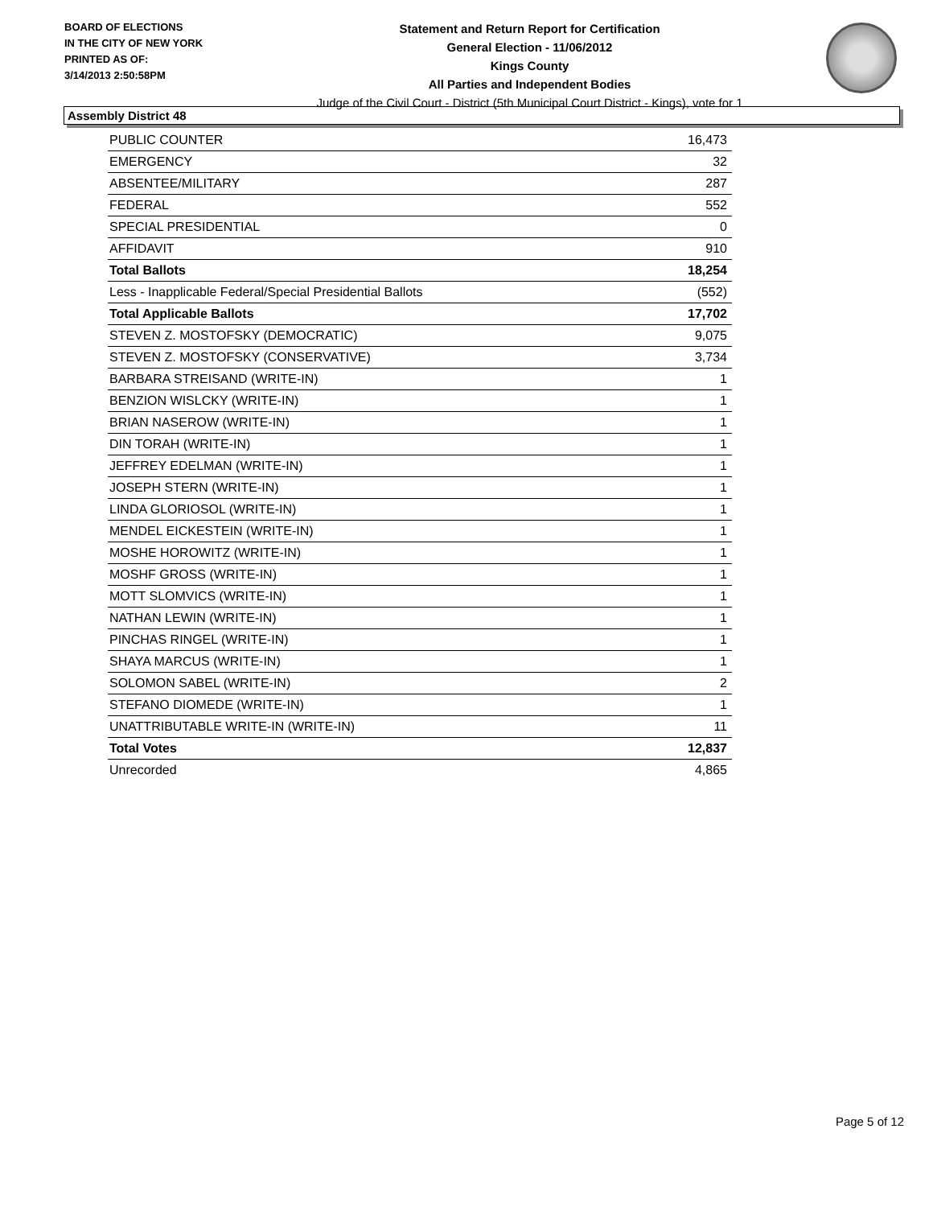BOARD OF ELECTIONS
IN THE CITY OF NEW YORK
PRINTED AS OF:
3/14/2013 2:50:58PM
Statement and Return Report for Certification
General Election - 11/06/2012
Kings County
All Parties and Independent Bodies
Judge of the Civil Court - District (5th Municipal Court District - Kings), vote for 1
Assembly District 48
| PUBLIC COUNTER | 16,473 |
| EMERGENCY | 32 |
| ABSENTEE/MILITARY | 287 |
| FEDERAL | 552 |
| SPECIAL PRESIDENTIAL | 0 |
| AFFIDAVIT | 910 |
| Total Ballots | 18,254 |
| Less - Inapplicable Federal/Special Presidential Ballots | (552) |
| Total Applicable Ballots | 17,702 |
| STEVEN Z. MOSTOFSKY (DEMOCRATIC) | 9,075 |
| STEVEN Z. MOSTOFSKY (CONSERVATIVE) | 3,734 |
| BARBARA STREISAND (WRITE-IN) | 1 |
| BENZION WISLCKY (WRITE-IN) | 1 |
| BRIAN NASEROW (WRITE-IN) | 1 |
| DIN TORAH (WRITE-IN) | 1 |
| JEFFREY EDELMAN (WRITE-IN) | 1 |
| JOSEPH STERN (WRITE-IN) | 1 |
| LINDA GLORIOSOL (WRITE-IN) | 1 |
| MENDEL EICKESTEIN (WRITE-IN) | 1 |
| MOSHE HOROWITZ (WRITE-IN) | 1 |
| MOSHF GROSS (WRITE-IN) | 1 |
| MOTT SLOMVICS (WRITE-IN) | 1 |
| NATHAN LEWIN (WRITE-IN) | 1 |
| PINCHAS RINGEL (WRITE-IN) | 1 |
| SHAYA MARCUS (WRITE-IN) | 1 |
| SOLOMON SABEL (WRITE-IN) | 2 |
| STEFANO DIOMEDE (WRITE-IN) | 1 |
| UNATTRIBUTABLE WRITE-IN (WRITE-IN) | 11 |
| Total Votes | 12,837 |
| Unrecorded | 4,865 |
Page 5 of 12